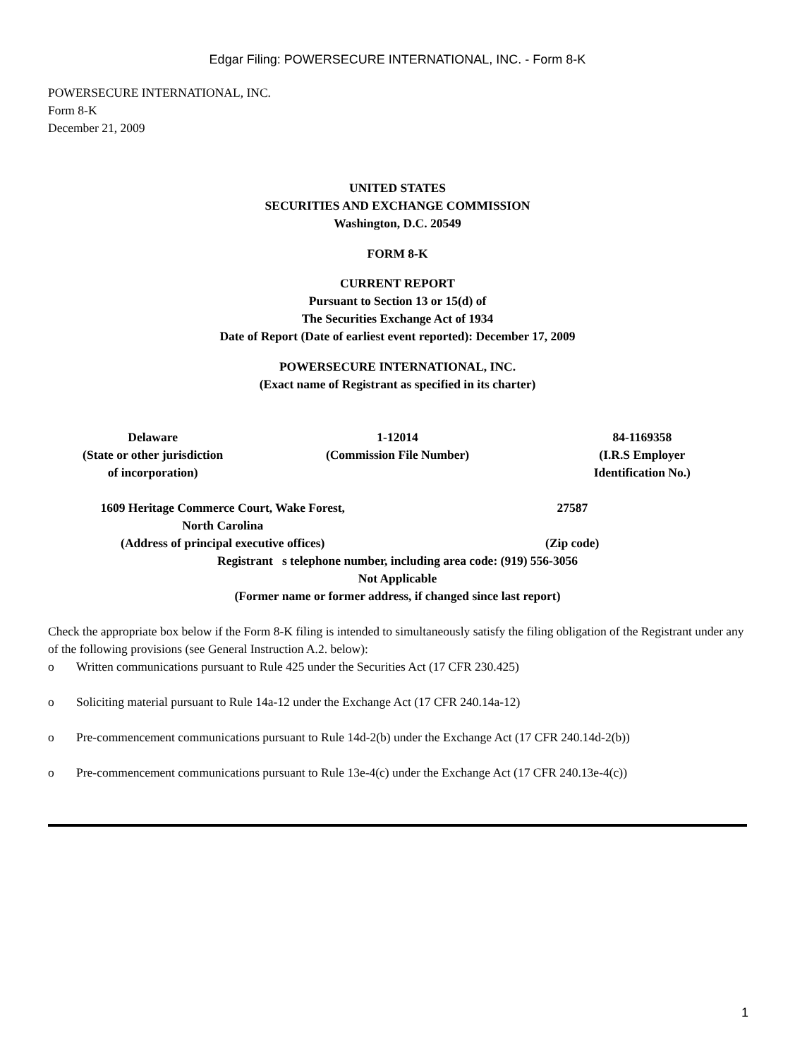Edgar Filing: POWERSECURE INTERNATIONAL, INC. - Form 8-K
POWERSECURE INTERNATIONAL, INC.
Form 8-K
December 21, 2009
UNITED STATES
SECURITIES AND EXCHANGE COMMISSION
Washington, D.C. 20549
FORM 8-K
CURRENT REPORT
Pursuant to Section 13 or 15(d) of
The Securities Exchange Act of 1934
Date of Report (Date of earliest event reported): December 17, 2009
POWERSECURE INTERNATIONAL, INC.
(Exact name of Registrant as specified in its charter)
| Delaware (State or other jurisdiction of incorporation) | 1-12014 (Commission File Number) | 84-1169358 (I.R.S Employer Identification No.) |
| 1609 Heritage Commerce Court, Wake Forest, North Carolina (Address of principal executive offices) | 27587 (Zip code) |
Registrant s telephone number, including area code: (919) 556-3056
Not Applicable
(Former name or former address, if changed since last report)
Check the appropriate box below if the Form 8-K filing is intended to simultaneously satisfy the filing obligation of the Registrant under any of the following provisions (see General Instruction A.2. below):
o Written communications pursuant to Rule 425 under the Securities Act (17 CFR 230.425)
o Soliciting material pursuant to Rule 14a-12 under the Exchange Act (17 CFR 240.14a-12)
o Pre-commencement communications pursuant to Rule 14d-2(b) under the Exchange Act (17 CFR 240.14d-2(b))
o Pre-commencement communications pursuant to Rule 13e-4(c) under the Exchange Act (17 CFR 240.13e-4(c))
1